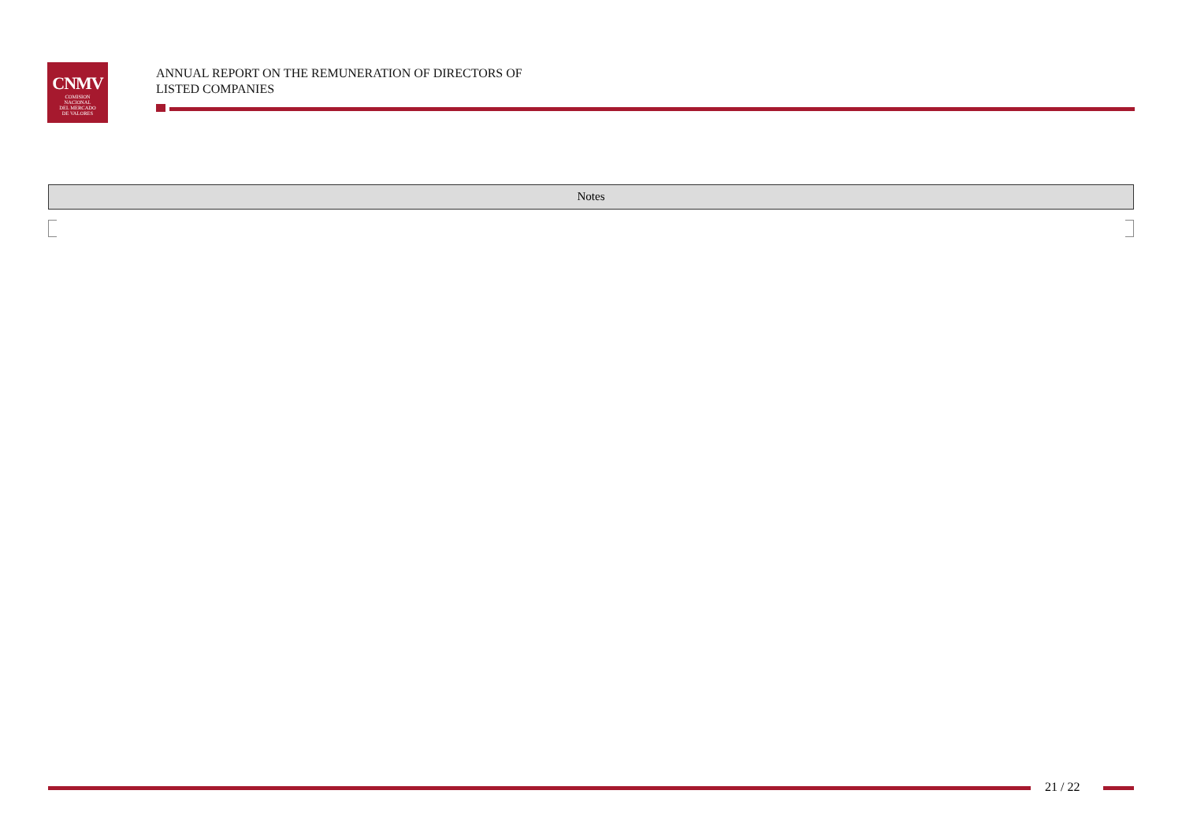CNMV
COMISION
NACIONAL
DEL MERCADO
DE VALORES
ANNUAL REPORT ON THE REMUNERATION OF DIRECTORS OF
LISTED COMPANIES
Notes
21 / 22